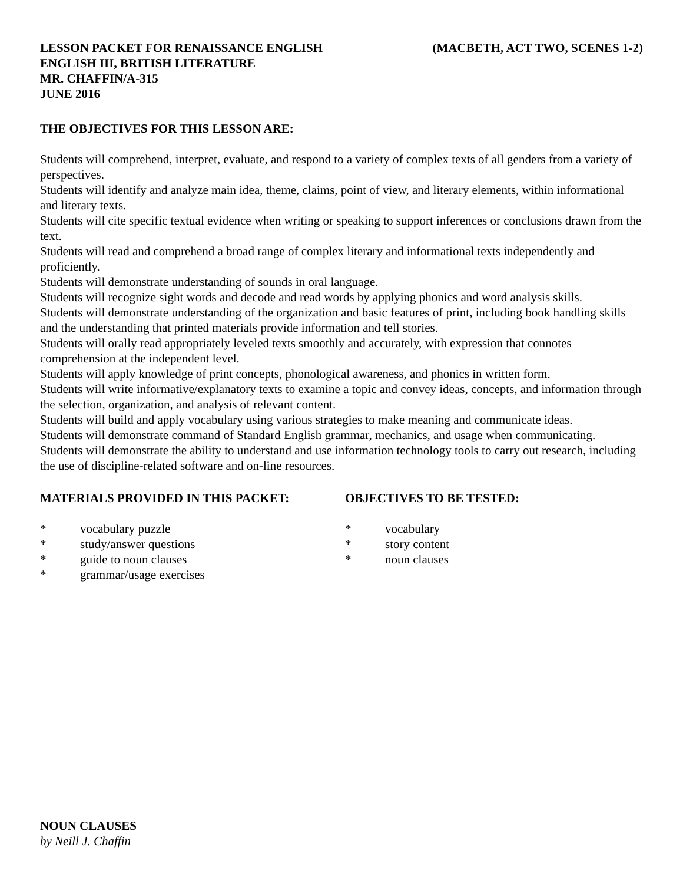LESSON PACKET FOR RENAISSANCE ENGLISH
ENGLISH III, BRITISH LITERATURE
MR. CHAFFIN/A-315
JUNE 2016
(MACBETH, ACT TWO, SCENES 1-2)
THE OBJECTIVES FOR THIS LESSON ARE:
Students will comprehend, interpret, evaluate, and respond to a variety of complex texts of all genders from a variety of perspectives.
Students will identify and analyze main idea, theme, claims, point of view, and literary elements, within informational and literary texts.
Students will cite specific textual evidence when writing or speaking to support inferences or conclusions drawn from the text.
Students will read and comprehend a broad range of complex literary and informational texts independently and proficiently.
Students will demonstrate understanding of sounds in oral language.
Students will recognize sight words and decode and read words by applying phonics and word analysis skills.
Students will demonstrate understanding of the organization and basic features of print, including book handling skills and the understanding that printed materials provide information and tell stories.
Students will orally read appropriately leveled texts smoothly and accurately, with expression that connotes comprehension at the independent level.
Students will apply knowledge of print concepts, phonological awareness, and phonics in written form.
Students will write informative/explanatory texts to examine a topic and convey ideas, concepts, and information through the selection, organization, and analysis of relevant content.
Students will build and apply vocabulary using various strategies to make meaning and communicate ideas.
Students will demonstrate command of Standard English grammar, mechanics, and usage when communicating.
Students will demonstrate the ability to understand and use information technology tools to carry out research, including the use of discipline-related software and on-line resources.
MATERIALS PROVIDED IN THIS PACKET:
* vocabulary puzzle
* study/answer questions
* guide to noun clauses
* grammar/usage exercises
OBJECTIVES TO BE TESTED:
* vocabulary
* story content
* noun clauses
NOUN CLAUSES
by Neill J. Chaffin